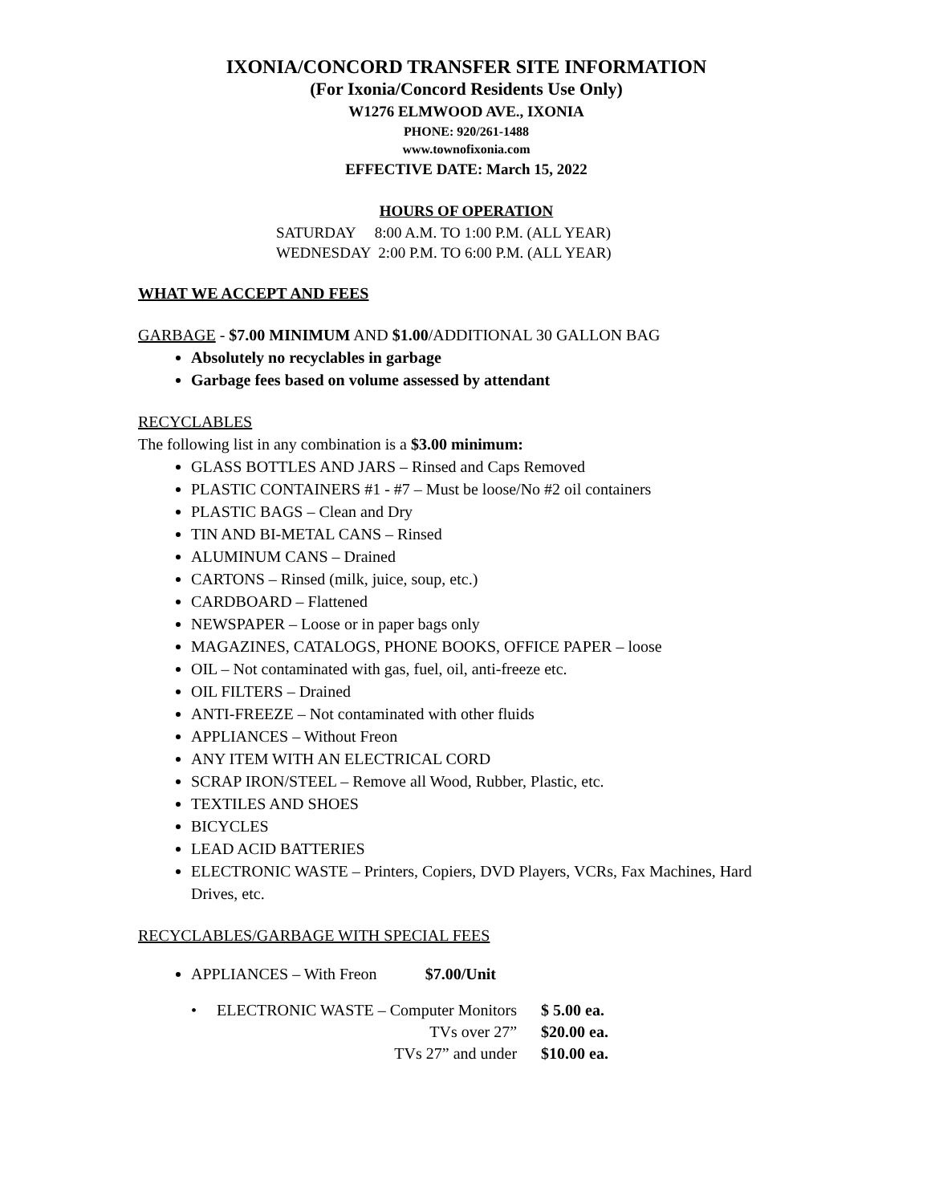IXONIA/CONCORD TRANSFER SITE INFORMATION
(For Ixonia/Concord Residents Use Only)
W1276 ELMWOOD AVE., IXONIA
PHONE: 920/261-1488
www.townofixonia.com
EFFECTIVE DATE: March 15, 2022
HOURS OF OPERATION
SATURDAY 8:00 A.M. TO 1:00 P.M. (ALL YEAR)
WEDNESDAY 2:00 P.M. TO 6:00 P.M. (ALL YEAR)
WHAT WE ACCEPT AND FEES
GARBAGE - $7.00 MINIMUM AND $1.00/ADDITIONAL 30 GALLON BAG
Absolutely no recyclables in garbage
Garbage fees based on volume assessed by attendant
RECYCLABLES
The following list in any combination is a $3.00 minimum:
GLASS BOTTLES AND JARS – Rinsed and Caps Removed
PLASTIC CONTAINERS #1 - #7 – Must be loose/No #2 oil containers
PLASTIC BAGS – Clean and Dry
TIN AND BI-METAL CANS – Rinsed
ALUMINUM CANS – Drained
CARTONS – Rinsed (milk, juice, soup, etc.)
CARDBOARD – Flattened
NEWSPAPER – Loose or in paper bags only
MAGAZINES, CATALOGS, PHONE BOOKS, OFFICE PAPER – loose
OIL – Not contaminated with gas, fuel, oil, anti-freeze etc.
OIL FILTERS – Drained
ANTI-FREEZE – Not contaminated with other fluids
APPLIANCES – Without Freon
ANY ITEM WITH AN ELECTRICAL CORD
SCRAP IRON/STEEL – Remove all Wood, Rubber, Plastic, etc.
TEXTILES AND SHOES
BICYCLES
LEAD ACID BATTERIES
ELECTRONIC WASTE – Printers, Copiers, DVD Players, VCRs, Fax Machines, Hard Drives, etc.
RECYCLABLES/GARBAGE WITH SPECIAL FEES
APPLIANCES – With Freon $7.00/Unit
| • ELECTRONIC WASTE – Computer Monitors | $ 5.00 ea. |
| TVs over 27” | $20.00 ea. |
| TVs 27” and under | $10.00 ea. |